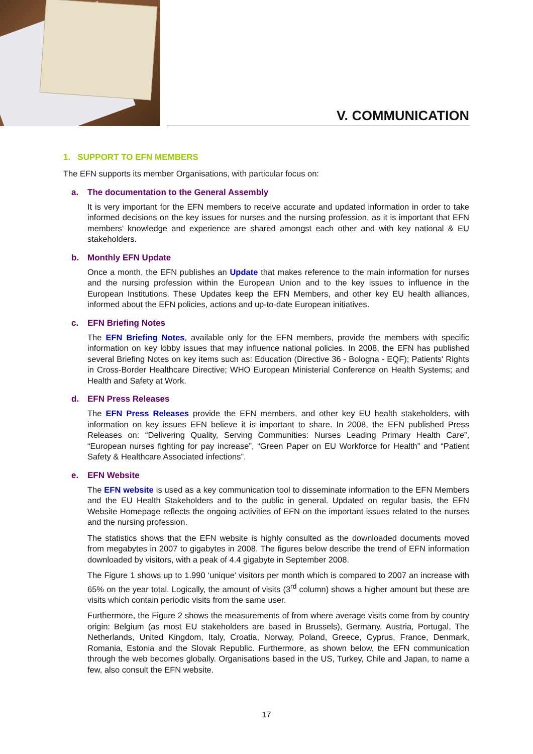V. COMMUNICATION
1. SUPPORT TO EFN MEMBERS
The EFN supports its member Organisations, with particular focus on:
a. The documentation to the General Assembly
It is very important for the EFN members to receive accurate and updated information in order to take informed decisions on the key issues for nurses and the nursing profession, as it is important that EFN members’ knowledge and experience are shared amongst each other and with key national & EU stakeholders.
b. Monthly EFN Update
Once a month, the EFN publishes an Update that makes reference to the main information for nurses and the nursing profession within the European Union and to the key issues to influence in the European Institutions. These Updates keep the EFN Members, and other key EU health alliances, informed about the EFN policies, actions and up-to-date European initiatives.
c. EFN Briefing Notes
The EFN Briefing Notes, available only for the EFN members, provide the members with specific information on key lobby issues that may influence national policies. In 2008, the EFN has published several Briefing Notes on key items such as: Education (Directive 36 - Bologna - EQF); Patients' Rights in Cross-Border Healthcare Directive; WHO European Ministerial Conference on Health Systems; and Health and Safety at Work.
d. EFN Press Releases
The EFN Press Releases provide the EFN members, and other key EU health stakeholders, with information on key issues EFN believe it is important to share. In 2008, the EFN published Press Releases on: “Delivering Quality, Serving Communities: Nurses Leading Primary Health Care”, “European nurses fighting for pay increase”, “Green Paper on EU Workforce for Health” and “Patient Safety & Healthcare Associated infections”.
e. EFN Website
The EFN website is used as a key communication tool to disseminate information to the EFN Members and the EU Health Stakeholders and to the public in general. Updated on regular basis, the EFN Website Homepage reflects the ongoing activities of EFN on the important issues related to the nurses and the nursing profession.
The statistics shows that the EFN website is highly consulted as the downloaded documents moved from megabytes in 2007 to gigabytes in 2008. The figures below describe the trend of EFN information downloaded by visitors, with a peak of 4.4 gigabyte in September 2008.
The Figure 1 shows up to 1.990 ‘unique’ visitors per month which is compared to 2007 an increase with 65% on the year total. Logically, the amount of visits (3<sup>rd</sup> column) shows a higher amount but these are visits which contain periodic visits from the same user.
Furthermore, the Figure 2 shows the measurements of from where average visits come from by country origin: Belgium (as most EU stakeholders are based in Brussels), Germany, Austria, Portugal, The Netherlands, United Kingdom, Italy, Croatia, Norway, Poland, Greece, Cyprus, France, Denmark, Romania, Estonia and the Slovak Republic. Furthermore, as shown below, the EFN communication through the web becomes globally. Organisations based in the US, Turkey, Chile and Japan, to name a few, also consult the EFN website.
17